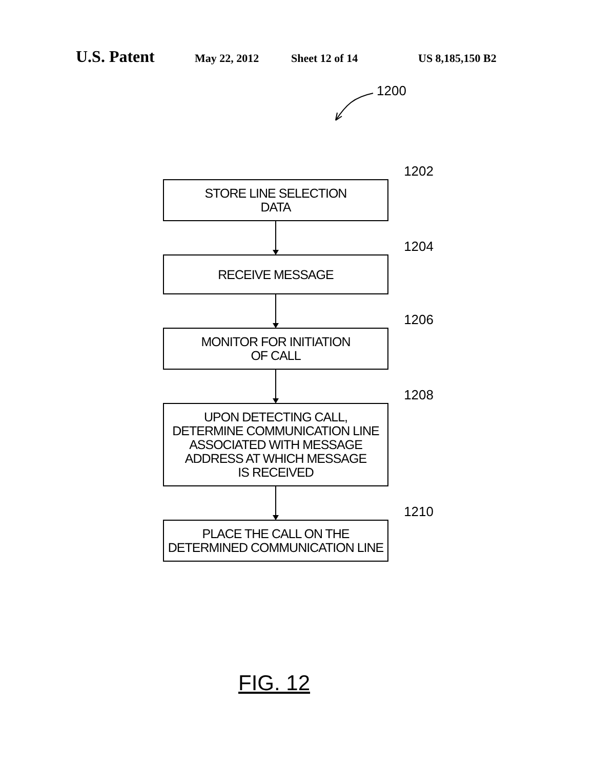U.S. Patent May 22, 2012 Sheet 12 of 14 US 8,185,150 B2
1200
1202
STORE LINE SELECTION
DATA
1204
RECEIVE MESSAGE
1206
MONITOR FOR INITIATION
OF CALL
1208
UPON DETECTING CALL,
DETERMINE COMMUNICATION LINE
ASSOCIATED WITH MESSAGE
ADDRESS AT WHICH MESSAGE
IS RECEIVED
1210
PLACE THE CALL ON THE
DETERMINED COMMUNICATION LINE
FIG. 12